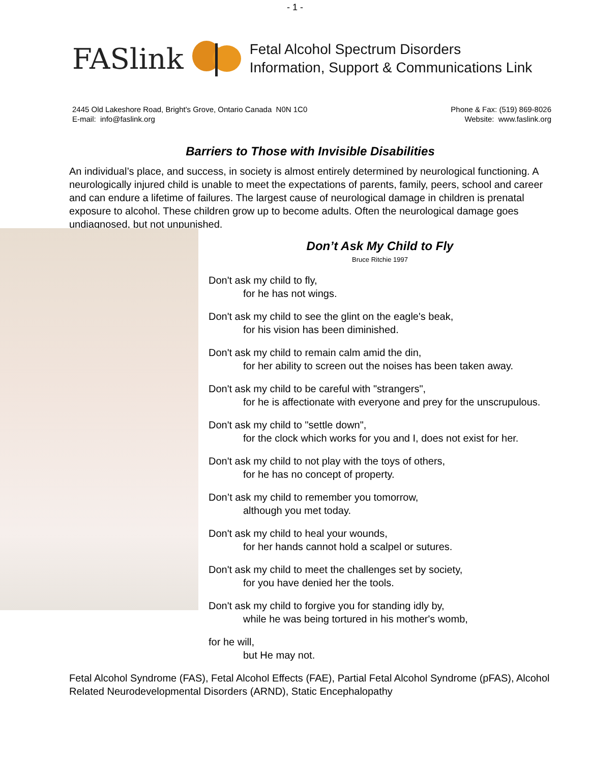- 1 -
FASlink
Fetal Alcohol Spectrum Disorders
Information, Support & Communications Link
2445 Old Lakeshore Road, Bright's Grove, Ontario Canada N0N 1C0
E-mail: info@faslink.org
Phone & Fax: (519) 869-8026
Website: www.faslink.org
Barriers to Those with Invisible Disabilities
An individual’s place, and success, in society is almost entirely determined by neurological functioning. A neurologically injured child is unable to meet the expectations of parents, family, peers, school and career and can endure a lifetime of failures. The largest cause of neurological damage in children is prenatal exposure to alcohol. These children grow up to become adults. Often the neurological damage goes undiagnosed, but not unpunished.
Don’t Ask My Child to Fly
Bruce Ritchie 1997
Don't ask my child to fly,
for he has not wings.
Don't ask my child to see the glint on the eagle's beak,
for his vision has been diminished.
Don't ask my child to remain calm amid the din,
for her ability to screen out the noises has been taken away.
Don't ask my child to be careful with "strangers",
for he is affectionate with everyone and prey for the unscrupulous.
Don't ask my child to "settle down",
for the clock which works for you and I, does not exist for her.
Don't ask my child to not play with the toys of others,
for he has no concept of property.
Don’t ask my child to remember you tomorrow,
although you met today.
Don't ask my child to heal your wounds,
for her hands cannot hold a scalpel or sutures.
Don't ask my child to meet the challenges set by society,
for you have denied her the tools.
Don't ask my child to forgive you for standing idly by,
while he was being tortured in his mother's womb,
for he will,
but He may not.
Fetal Alcohol Syndrome (FAS), Fetal Alcohol Effects (FAE), Partial Fetal Alcohol Syndrome (pFAS), Alcohol Related Neurodevelopmental Disorders (ARND), Static Encephalopathy